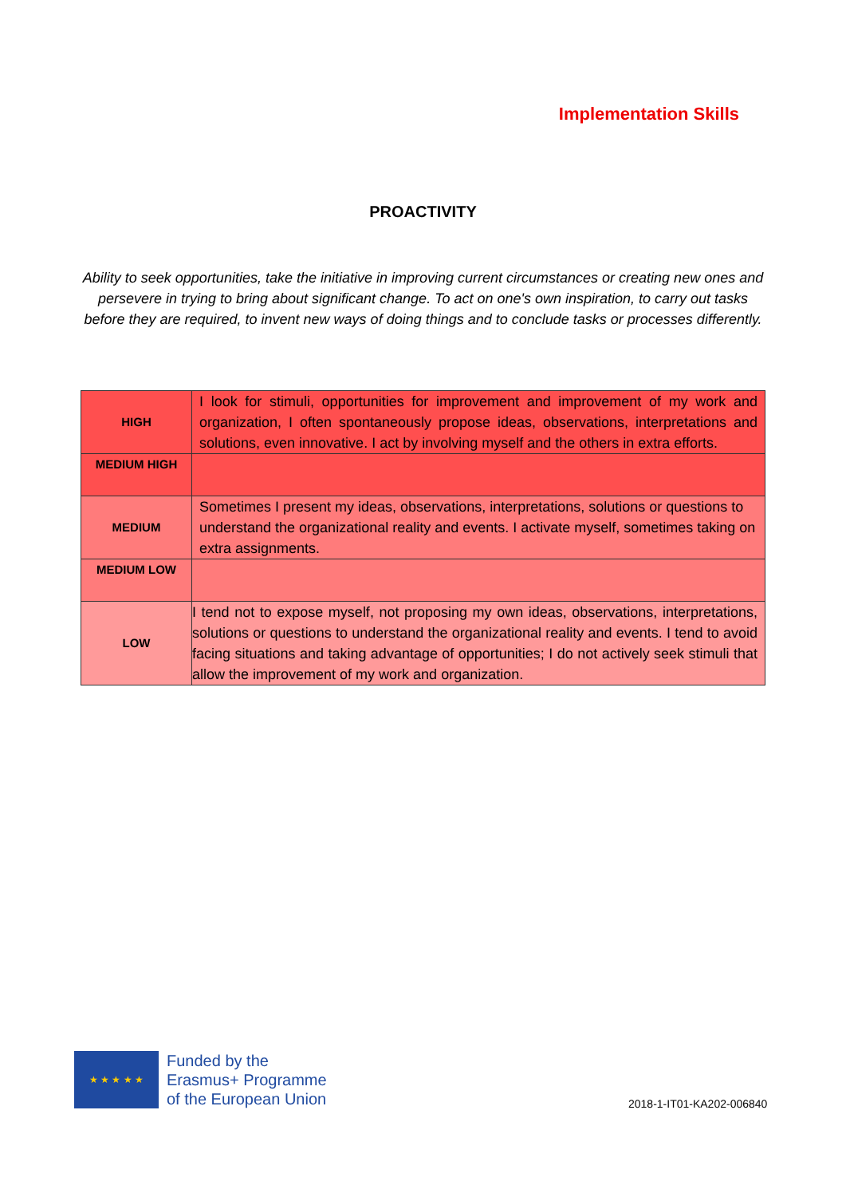Implementation Skills
PROACTIVITY
Ability to seek opportunities, take the initiative in improving current circumstances or creating new ones and persevere in trying to bring about significant change. To act on one's own inspiration, to carry out tasks before they are required, to invent new ways of doing things and to conclude tasks or processes differently.
| HIGH | I look for stimuli, opportunities for improvement and improvement of my work and organization, I often spontaneously propose ideas, observations, interpretations and solutions, even innovative. I act by involving myself and the others in extra efforts. |
| MEDIUM HIGH | |
| MEDIUM | Sometimes I present my ideas, observations, interpretations, solutions or questions to understand the organizational reality and events. I activate myself, sometimes taking on extra assignments. |
| MEDIUM LOW | |
| LOW | I tend not to expose myself, not proposing my own ideas, observations, interpretations, solutions or questions to understand the organizational reality and events. I tend to avoid facing situations and taking advantage of opportunities; I do not actively seek stimuli that allow the improvement of my work and organization. |
★ ★ ★ ★ ★
Funded by the
Erasmus+ Programme
of the European Union
2018-1-IT01-KA202-006840